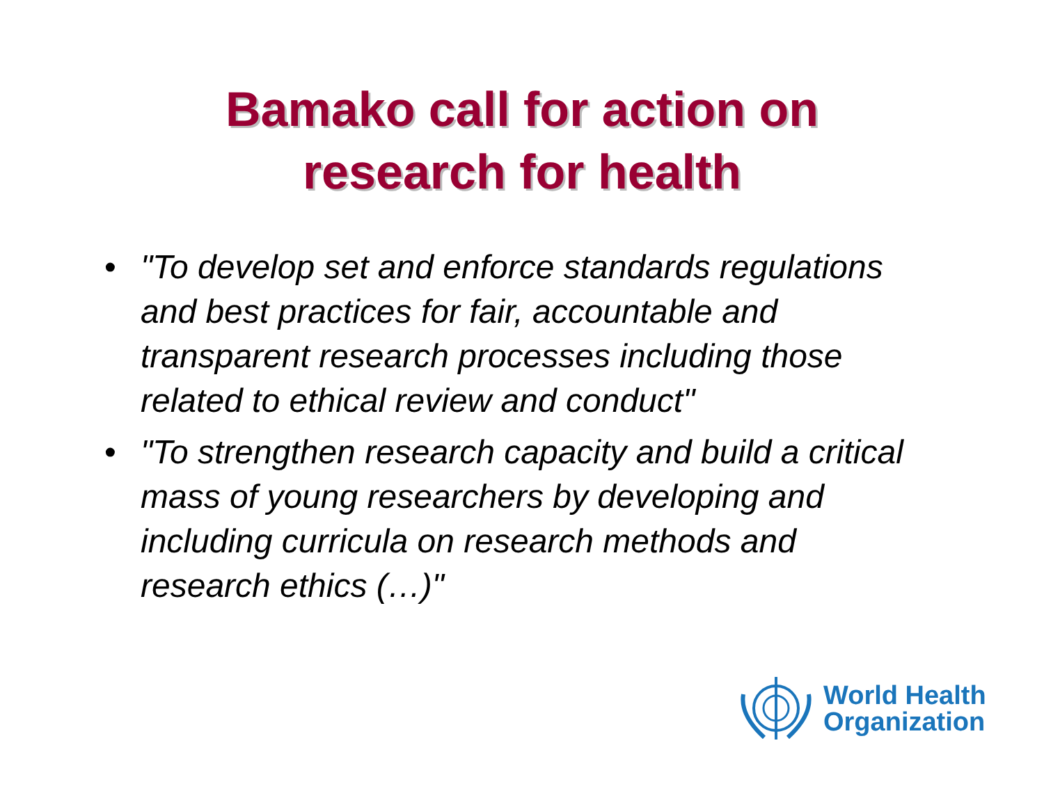Bamako call for action on
research for health
• "To develop set and enforce standards regulations and best practices for fair, accountable and transparent research processes including those related to ethical review and conduct"
• "To strengthen research capacity and build a critical mass of young researchers by developing and including curricula on research methods and research ethics (…)"
World Health
Organization